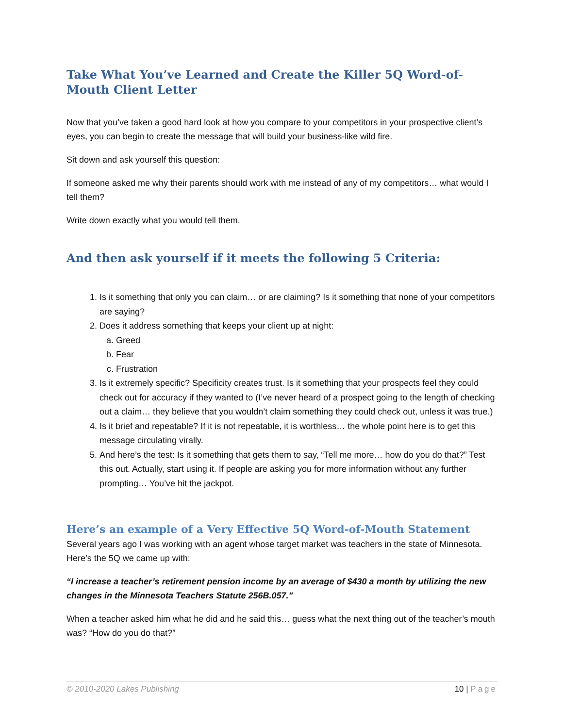Take What You’ve Learned and Create the Killer 5Q Word-of-Mouth Client Letter
Now that you’ve taken a good hard look at how you compare to your competitors in your prospective client’s eyes, you can begin to create the message that will build your business-like wild fire.
Sit down and ask yourself this question:
If someone asked me why their parents should work with me instead of any of my competitors… what would I tell them?
Write down exactly what you would tell them.
And then ask yourself if it meets the following 5 Criteria:
1. Is it something that only you can claim… or are claiming? Is it something that none of your competitors are saying?
2. Does it address something that keeps your client up at night:
a. Greed
b. Fear
c. Frustration
3. Is it extremely specific? Specificity creates trust. Is it something that your prospects feel they could check out for accuracy if they wanted to (I’ve never heard of a prospect going to the length of checking out a claim… they believe that you wouldn’t claim something they could check out, unless it was true.)
4. Is it brief and repeatable? If it is not repeatable, it is worthless… the whole point here is to get this message circulating virally.
5. And here’s the test: Is it something that gets them to say, “Tell me more… how do you do that?” Test this out. Actually, start using it. If people are asking you for more information without any further prompting… You’ve hit the jackpot.
Here’s an example of a Very Effective 5Q Word-of-Mouth Statement
Several years ago I was working with an agent whose target market was teachers in the state of Minnesota. Here’s the 5Q we came up with:
“I increase a teacher’s retirement pension income by an average of $430 a month by utilizing the new changes in the Minnesota Teachers Statute 256B.057.”
When a teacher asked him what he did and he said this… guess what the next thing out of the teacher’s mouth was? “How do you do that?”
© 2010-2020 Lakes Publishing 10 | Page